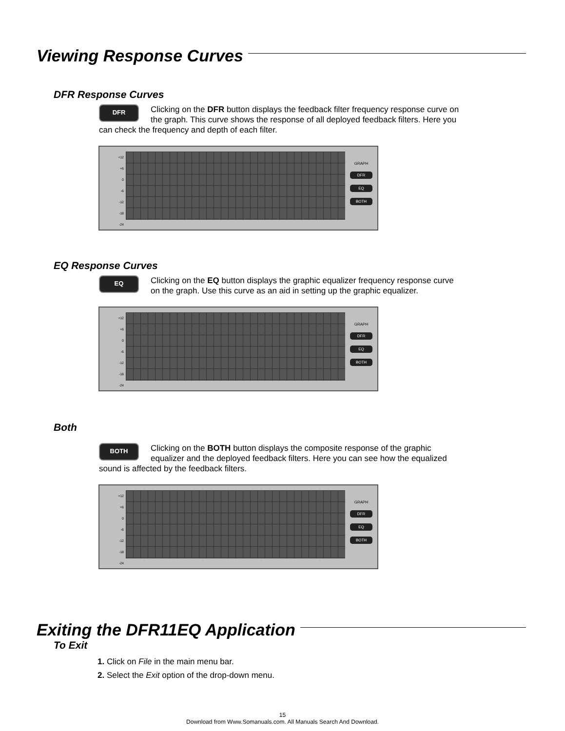Viewing Response Curves
DFR Response Curves
DFR Clicking on the DFR button displays the feedback filter frequency response curve on the graph. This curve shows the response of all deployed feedback filters. Here you can check the frequency and depth of each filter.
+12
+6
0
-6
-12
-18
-24
GRAPH
DFR
EQ
BOTH
EQ Response Curves
EQ Clicking on the EQ button displays the graphic equalizer frequency response curve on the graph. Use this curve as an aid in setting up the graphic equalizer.
+12
+6
0
-6
-12
-18
-24
GRAPH
DFR
EQ
BOTH
Both
BOTH Clicking on the BOTH button displays the composite response of the graphic equalizer and the deployed feedback filters. Here you can see how the equalized sound is affected by the feedback filters.
+12
+6
0
-6
-12
-18
-24
GRAPH
DFR
EQ
BOTH
Exiting the DFR11EQ Application
To Exit
1. Click on File in the main menu bar.
2. Select the Exit option of the drop-down menu.
15
Download from Www.Somanuals.com. All Manuals Search And Download.